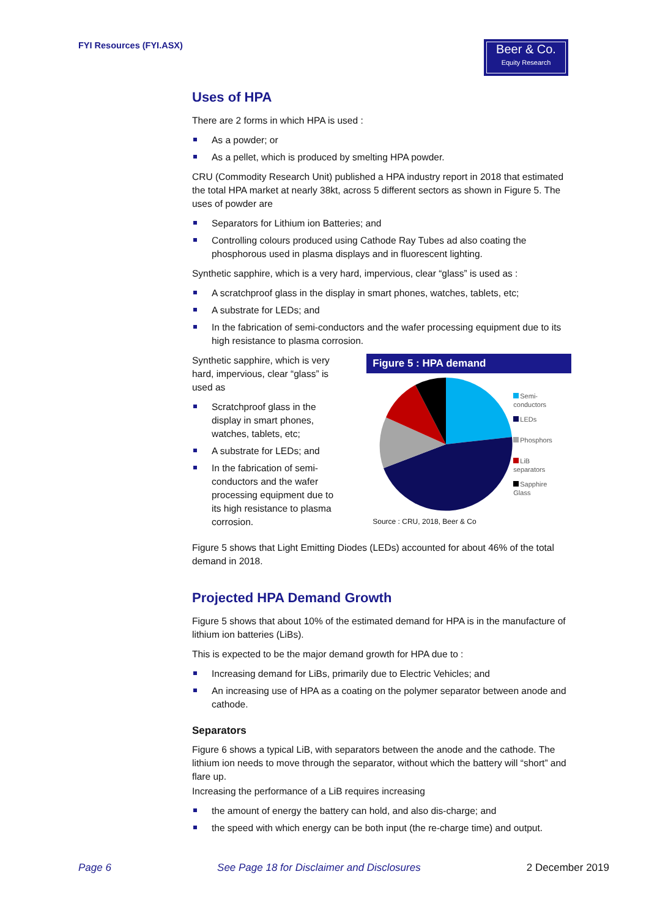FYI Resources (FYI.ASX)
Beer & Co.
Equity Research
Uses of HPA
There are 2 forms in which HPA is used :
As a powder; or
As a pellet, which is produced by smelting HPA powder.
CRU (Commodity Research Unit) published a HPA industry report in 2018 that estimated the total HPA market at nearly 38kt, across 5 different sectors as shown in Figure 5. The uses of powder are
Separators for Lithium ion Batteries; and
Controlling colours produced using Cathode Ray Tubes ad also coating the phosphorous used in plasma displays and in fluorescent lighting.
Synthetic sapphire, which is a very hard, impervious, clear “glass” is used as :
A scratchproof glass in the display in smart phones, watches, tablets, etc;
A substrate for LEDs; and
In the fabrication of semi-conductors and the wafer processing equipment due to its high resistance to plasma corrosion.
Synthetic sapphire, which is very hard, impervious, clear “glass” is used as
Scratchproof glass in the display in smart phones, watches, tablets, etc;
A substrate for LEDs; and
In the fabrication of semi-conductors and the wafer processing equipment due to its high resistance to plasma corrosion.
Figure 5 : HPA demand
Semi-
conductors
LEDs
Phosphors
LiB
separators
Sapphire
Glass
Source : CRU, 2018, Beer & Co
Figure 5 shows that Light Emitting Diodes (LEDs) accounted for about 46% of the total demand in 2018.
Projected HPA Demand Growth
Figure 5 shows that about 10% of the estimated demand for HPA is in the manufacture of lithium ion batteries (LiBs).
This is expected to be the major demand growth for HPA due to :
Increasing demand for LiBs, primarily due to Electric Vehicles; and
An increasing use of HPA as a coating on the polymer separator between anode and cathode.
Separators
Figure 6 shows a typical LiB, with separators between the anode and the cathode. The lithium ion needs to move through the separator, without which the battery will “short” and flare up.
Increasing the performance of a LiB requires increasing
the amount of energy the battery can hold, and also dis-charge; and
the speed with which energy can be both input (the re-charge time) and output.
Page 6 See Page 18 for Disclaimer and Disclosures 2 December 2019